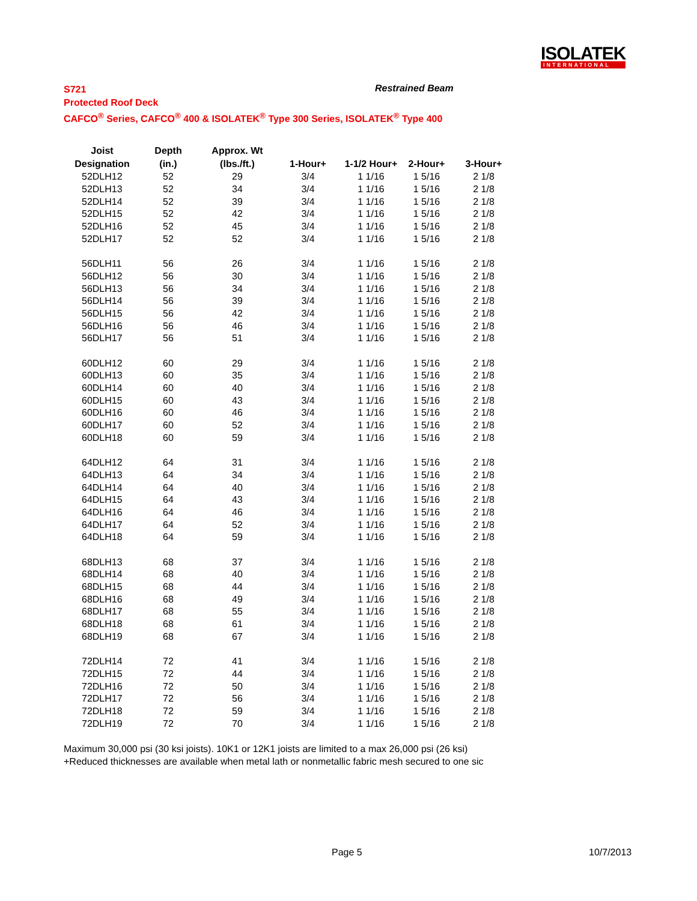ISOLATEK
INTERNATIONAL
S721
Protected Roof Deck
CAFCO<sup>®</sup> Series, CAFCO<sup>®</sup> 400 & ISOLATEK<sup>®</sup> Type 300 Series, ISOLATEK<sup>®</sup> Type 400
Restrained Beam
| Joist | Depth | Approx. Wt | | | | |
| --- | --- | --- | --- | --- | --- | --- |
| Designation | (in.) | (lbs./ft.) | 1-Hour+ | 1-1/2 Hour+ | 2-Hour+ | 3-Hour+ |
| 52DLH12 | 52 | 29 | 3/4 | 1 1/16 | 1 5/16 | 2 1/8 |
| 52DLH13 | 52 | 34 | 3/4 | 1 1/16 | 1 5/16 | 2 1/8 |
| 52DLH14 | 52 | 39 | 3/4 | 1 1/16 | 1 5/16 | 2 1/8 |
| 52DLH15 | 52 | 42 | 3/4 | 1 1/16 | 1 5/16 | 2 1/8 |
| 52DLH16 | 52 | 45 | 3/4 | 1 1/16 | 1 5/16 | 2 1/8 |
| 52DLH17 | 52 | 52 | 3/4 | 1 1/16 | 1 5/16 | 2 1/8 |
| 56DLH11 | 56 | 26 | 3/4 | 1 1/16 | 1 5/16 | 2 1/8 |
| 56DLH12 | 56 | 30 | 3/4 | 1 1/16 | 1 5/16 | 2 1/8 |
| 56DLH13 | 56 | 34 | 3/4 | 1 1/16 | 1 5/16 | 2 1/8 |
| 56DLH14 | 56 | 39 | 3/4 | 1 1/16 | 1 5/16 | 2 1/8 |
| 56DLH15 | 56 | 42 | 3/4 | 1 1/16 | 1 5/16 | 2 1/8 |
| 56DLH16 | 56 | 46 | 3/4 | 1 1/16 | 1 5/16 | 2 1/8 |
| 56DLH17 | 56 | 51 | 3/4 | 1 1/16 | 1 5/16 | 2 1/8 |
| 60DLH12 | 60 | 29 | 3/4 | 1 1/16 | 1 5/16 | 2 1/8 |
| 60DLH13 | 60 | 35 | 3/4 | 1 1/16 | 1 5/16 | 2 1/8 |
| 60DLH14 | 60 | 40 | 3/4 | 1 1/16 | 1 5/16 | 2 1/8 |
| 60DLH15 | 60 | 43 | 3/4 | 1 1/16 | 1 5/16 | 2 1/8 |
| 60DLH16 | 60 | 46 | 3/4 | 1 1/16 | 1 5/16 | 2 1/8 |
| 60DLH17 | 60 | 52 | 3/4 | 1 1/16 | 1 5/16 | 2 1/8 |
| 60DLH18 | 60 | 59 | 3/4 | 1 1/16 | 1 5/16 | 2 1/8 |
| 64DLH12 | 64 | 31 | 3/4 | 1 1/16 | 1 5/16 | 2 1/8 |
| 64DLH13 | 64 | 34 | 3/4 | 1 1/16 | 1 5/16 | 2 1/8 |
| 64DLH14 | 64 | 40 | 3/4 | 1 1/16 | 1 5/16 | 2 1/8 |
| 64DLH15 | 64 | 43 | 3/4 | 1 1/16 | 1 5/16 | 2 1/8 |
| 64DLH16 | 64 | 46 | 3/4 | 1 1/16 | 1 5/16 | 2 1/8 |
| 64DLH17 | 64 | 52 | 3/4 | 1 1/16 | 1 5/16 | 2 1/8 |
| 64DLH18 | 64 | 59 | 3/4 | 1 1/16 | 1 5/16 | 2 1/8 |
| 68DLH13 | 68 | 37 | 3/4 | 1 1/16 | 1 5/16 | 2 1/8 |
| 68DLH14 | 68 | 40 | 3/4 | 1 1/16 | 1 5/16 | 2 1/8 |
| 68DLH15 | 68 | 44 | 3/4 | 1 1/16 | 1 5/16 | 2 1/8 |
| 68DLH16 | 68 | 49 | 3/4 | 1 1/16 | 1 5/16 | 2 1/8 |
| 68DLH17 | 68 | 55 | 3/4 | 1 1/16 | 1 5/16 | 2 1/8 |
| 68DLH18 | 68 | 61 | 3/4 | 1 1/16 | 1 5/16 | 2 1/8 |
| 68DLH19 | 68 | 67 | 3/4 | 1 1/16 | 1 5/16 | 2 1/8 |
| 72DLH14 | 72 | 41 | 3/4 | 1 1/16 | 1 5/16 | 2 1/8 |
| 72DLH15 | 72 | 44 | 3/4 | 1 1/16 | 1 5/16 | 2 1/8 |
| 72DLH16 | 72 | 50 | 3/4 | 1 1/16 | 1 5/16 | 2 1/8 |
| 72DLH17 | 72 | 56 | 3/4 | 1 1/16 | 1 5/16 | 2 1/8 |
| 72DLH18 | 72 | 59 | 3/4 | 1 1/16 | 1 5/16 | 2 1/8 |
| 72DLH19 | 72 | 70 | 3/4 | 1 1/16 | 1 5/16 | 2 1/8 |
Maximum 30,000 psi (30 ksi joists). 10K1 or 12K1 joists are limited to a max 26,000 psi (26 ksi)
+Reduced thicknesses are available when metal lath or nonmetallic fabric mesh secured to one sic
Page 5 10/7/2013